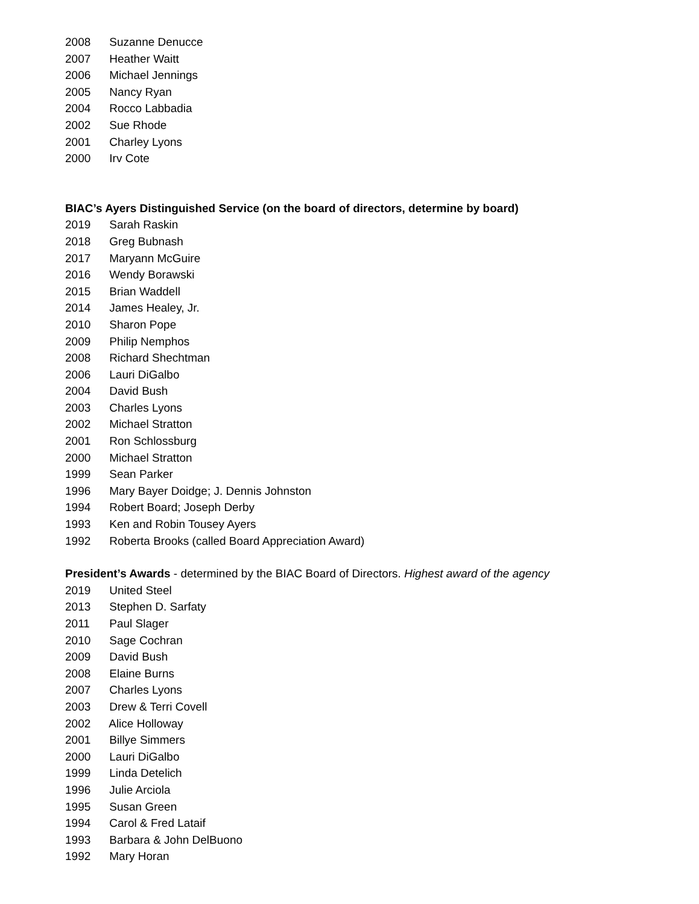2008 Suzanne Denucce
2007 Heather Waitt
2006 Michael Jennings
2005 Nancy Ryan
2004 Rocco Labbadia
2002 Sue Rhode
2001 Charley Lyons
2000 Irv Cote
BIAC’s Ayers Distinguished Service (on the board of directors, determine by board)
2019 Sarah Raskin
2018 Greg Bubnash
2017 Maryann McGuire
2016 Wendy Borawski
2015 Brian Waddell
2014 James Healey, Jr.
2010 Sharon Pope
2009 Philip Nemphos
2008 Richard Shechtman
2006 Lauri DiGalbo
2004 David Bush
2003 Charles Lyons
2002 Michael Stratton
2001 Ron Schlossburg
2000 Michael Stratton
1999 Sean Parker
1996 Mary Bayer Doidge; J. Dennis Johnston
1994 Robert Board; Joseph Derby
1993 Ken and Robin Tousey Ayers
1992 Roberta Brooks (called Board Appreciation Award)
President’s Awards - determined by the BIAC Board of Directors. Highest award of the agency
2019 United Steel
2013 Stephen D. Sarfaty
2011 Paul Slager
2010 Sage Cochran
2009 David Bush
2008 Elaine Burns
2007 Charles Lyons
2003 Drew & Terri Covell
2002 Alice Holloway
2001 Billye Simmers
2000 Lauri DiGalbo
1999 Linda Detelich
1996 Julie Arciola
1995 Susan Green
1994 Carol & Fred Lataif
1993 Barbara & John DelBuono
1992 Mary Horan